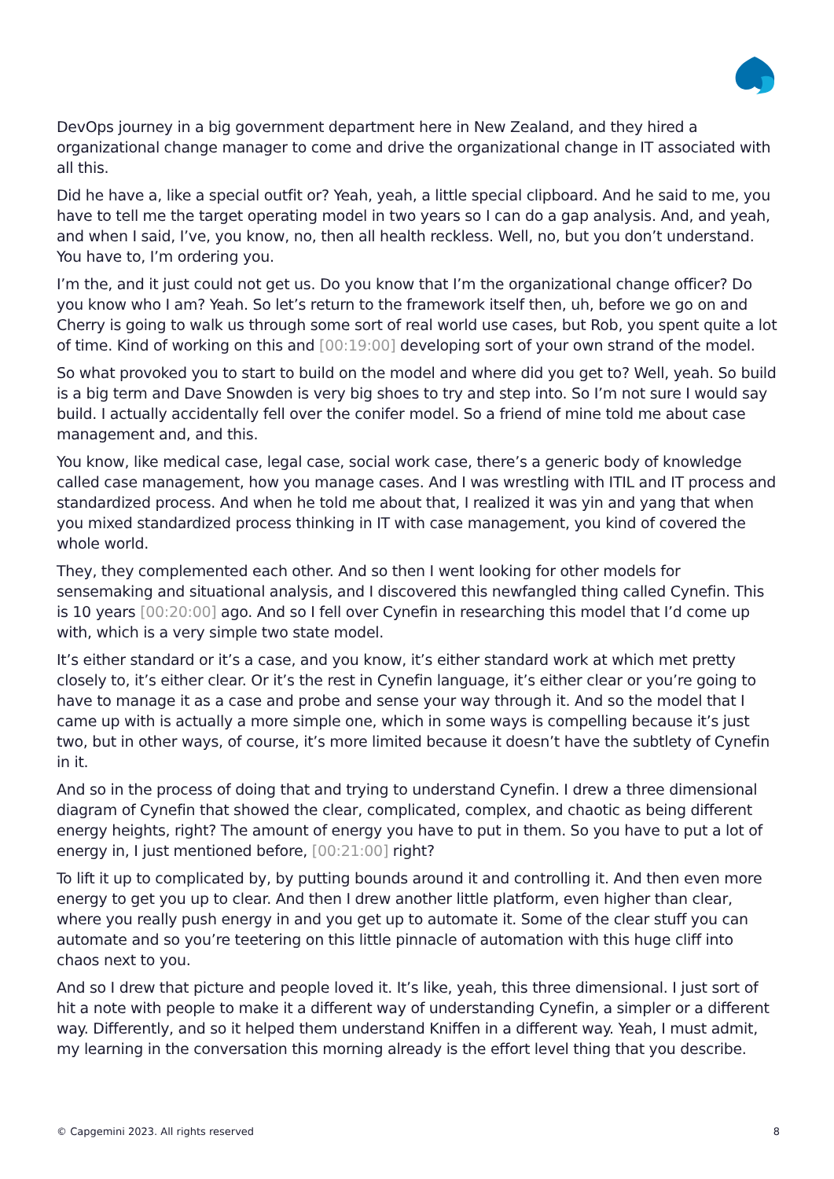DevOps journey in a big government department here in New Zealand, and they hired a organizational change manager to come and drive the organizational change in IT associated with all this.
Did he have a, like a special outfit or? Yeah, yeah, a little special clipboard. And he said to me, you have to tell me the target operating model in two years so I can do a gap analysis. And, and yeah, and when I said, I’ve, you know, no, then all health reckless. Well, no, but you don’t understand. You have to, I’m ordering you.
I’m the, and it just could not get us. Do you know that I’m the organizational change officer? Do you know who I am? Yeah. So let’s return to the framework itself then, uh, before we go on and Cherry is going to walk us through some sort of real world use cases, but Rob, you spent quite a lot of time. Kind of working on this and [00:19:00] developing sort of your own strand of the model.
So what provoked you to start to build on the model and where did you get to? Well, yeah. So build is a big term and Dave Snowden is very big shoes to try and step into. So I’m not sure I would say build. I actually accidentally fell over the conifer model. So a friend of mine told me about case management and, and this.
You know, like medical case, legal case, social work case, there’s a generic body of knowledge called case management, how you manage cases. And I was wrestling with ITIL and IT process and standardized process. And when he told me about that, I realized it was yin and yang that when you mixed standardized process thinking in IT with case management, you kind of covered the whole world.
They, they complemented each other. And so then I went looking for other models for sensemaking and situational analysis, and I discovered this newfangled thing called Cynefin. This is 10 years [00:20:00] ago. And so I fell over Cynefin in researching this model that I’d come up with, which is a very simple two state model.
It’s either standard or it’s a case, and you know, it’s either standard work at which met pretty closely to, it’s either clear. Or it’s the rest in Cynefin language, it’s either clear or you’re going to have to manage it as a case and probe and sense your way through it. And so the model that I came up with is actually a more simple one, which in some ways is compelling because it’s just two, but in other ways, of course, it’s more limited because it doesn’t have the subtlety of Cynefin in it.
And so in the process of doing that and trying to understand Cynefin. I drew a three dimensional diagram of Cynefin that showed the clear, complicated, complex, and chaotic as being different energy heights, right? The amount of energy you have to put in them. So you have to put a lot of energy in, I just mentioned before, [00:21:00] right?
To lift it up to complicated by, by putting bounds around it and controlling it. And then even more energy to get you up to clear. And then I drew another little platform, even higher than clear, where you really push energy in and you get up to automate it. Some of the clear stuff you can automate and so you’re teetering on this little pinnacle of automation with this huge cliff into chaos next to you.
And so I drew that picture and people loved it. It’s like, yeah, this three dimensional. I just sort of hit a note with people to make it a different way of understanding Cynefin, a simpler or a different way. Differently, and so it helped them understand Kniffen in a different way. Yeah, I must admit, my learning in the conversation this morning already is the effort level thing that you describe.
© Capgemini 2023. All rights reserved 8